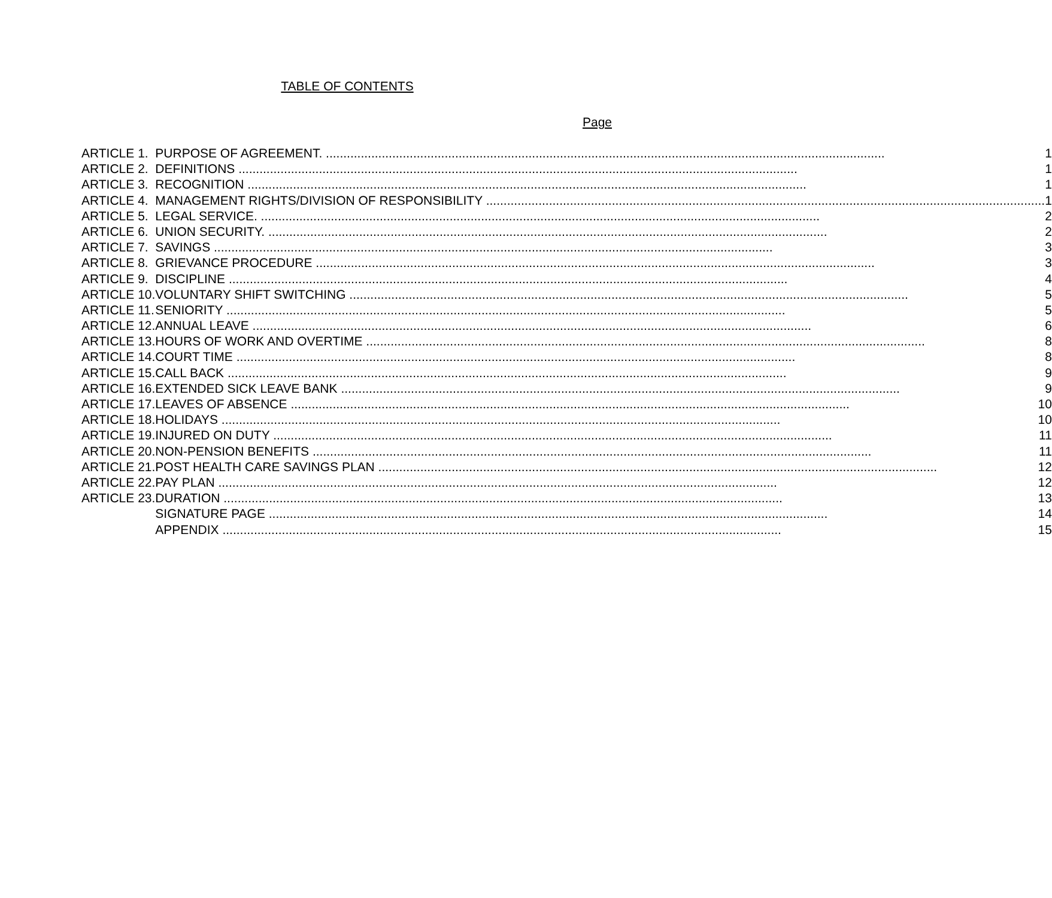TABLE OF CONTENTS
Page
| ARTICLE 1. | PURPOSE OF AGREEMENT. 1 |
| ARTICLE 2. | DEFINITIONS 1 |
| ARTICLE 3. | RECOGNITION 1 |
| ARTICLE 4. | MANAGEMENT RIGHTS/DIVISION OF RESPONSIBILITY 1 |
| ARTICLE 5. | LEGAL SERVICE. 2 |
| ARTICLE 6. | UNION SECURITY. 2 |
| ARTICLE 7. | SAVINGS 3 |
| ARTICLE 8. | GRIEVANCE PROCEDURE 3 |
| ARTICLE 9. | DISCIPLINE 4 |
| ARTICLE 10. | VOLUNTARY SHIFT SWITCHING 5 |
| ARTICLE 11. | SENIORITY 5 |
| ARTICLE 12. | ANNUAL LEAVE 6 |
| ARTICLE 13. | HOURS OF WORK AND OVERTIME 8 |
| ARTICLE 14. | COURT TIME 8 |
| ARTICLE 15. | CALL BACK 9 |
| ARTICLE 16. | EXTENDED SICK LEAVE BANK 9 |
| ARTICLE 17. | LEAVES OF ABSENCE 10 |
| ARTICLE 18. | HOLIDAYS 10 |
| ARTICLE 19. | INJURED ON DUTY 11 |
| ARTICLE 20. | NON-PENSION BENEFITS 11 |
| ARTICLE 21. | POST HEALTH CARE SAVINGS PLAN 12 |
| ARTICLE 22. | PAY PLAN 12 |
| ARTICLE 23. | DURATION 13 |
| | SIGNATURE PAGE 14 |
| | APPENDIX 15 |